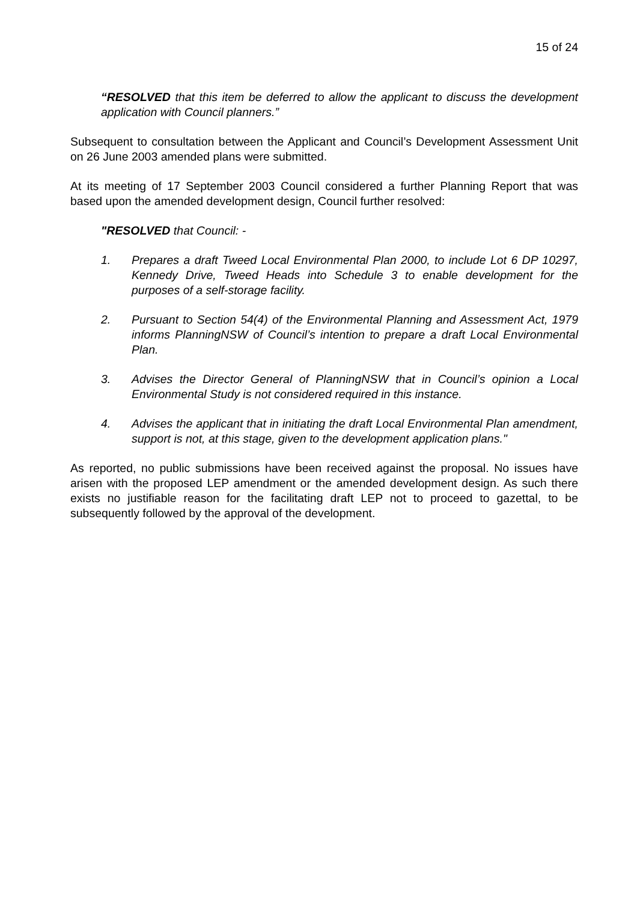15 of 24
“RESOLVED that this item be deferred to allow the applicant to discuss the development application with Council planners.”
Subsequent to consultation between the Applicant and Council’s Development Assessment Unit on 26 June 2003 amended plans were submitted.
At its meeting of 17 September 2003 Council considered a further Planning Report that was based upon the amended development design, Council further resolved:
"RESOLVED that Council: -
1. Prepares a draft Tweed Local Environmental Plan 2000, to include Lot 6 DP 10297, Kennedy Drive, Tweed Heads into Schedule 3 to enable development for the purposes of a self-storage facility.
2. Pursuant to Section 54(4) of the Environmental Planning and Assessment Act, 1979 informs PlanningNSW of Council’s intention to prepare a draft Local Environmental Plan.
3. Advises the Director General of PlanningNSW that in Council’s opinion a Local Environmental Study is not considered required in this instance.
4. Advises the applicant that in initiating the draft Local Environmental Plan amendment, support is not, at this stage, given to the development application plans."
As reported, no public submissions have been received against the proposal. No issues have arisen with the proposed LEP amendment or the amended development design. As such there exists no justifiable reason for the facilitating draft LEP not to proceed to gazettal, to be subsequently followed by the approval of the development.